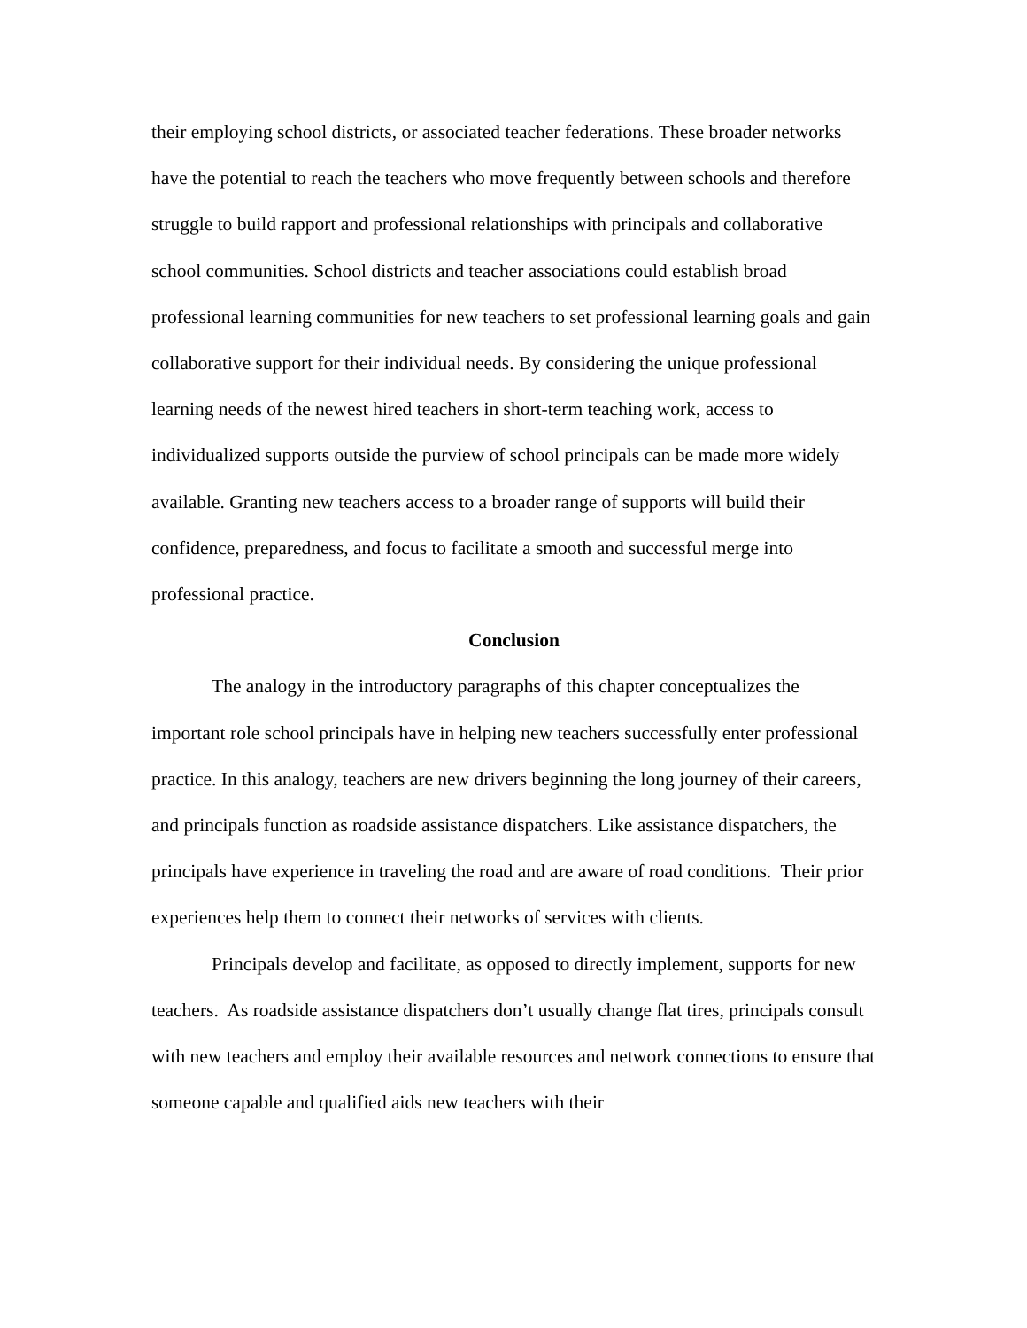their employing school districts, or associated teacher federations. These broader networks have the potential to reach the teachers who move frequently between schools and therefore struggle to build rapport and professional relationships with principals and collaborative school communities. School districts and teacher associations could establish broad professional learning communities for new teachers to set professional learning goals and gain collaborative support for their individual needs. By considering the unique professional learning needs of the newest hired teachers in short-term teaching work, access to individualized supports outside the purview of school principals can be made more widely available. Granting new teachers access to a broader range of supports will build their confidence, preparedness, and focus to facilitate a smooth and successful merge into professional practice.
Conclusion
The analogy in the introductory paragraphs of this chapter conceptualizes the important role school principals have in helping new teachers successfully enter professional practice. In this analogy, teachers are new drivers beginning the long journey of their careers, and principals function as roadside assistance dispatchers. Like assistance dispatchers, the principals have experience in traveling the road and are aware of road conditions. Their prior experiences help them to connect their networks of services with clients.
Principals develop and facilitate, as opposed to directly implement, supports for new teachers. As roadside assistance dispatchers don’t usually change flat tires, principals consult with new teachers and employ their available resources and network connections to ensure that someone capable and qualified aids new teachers with their